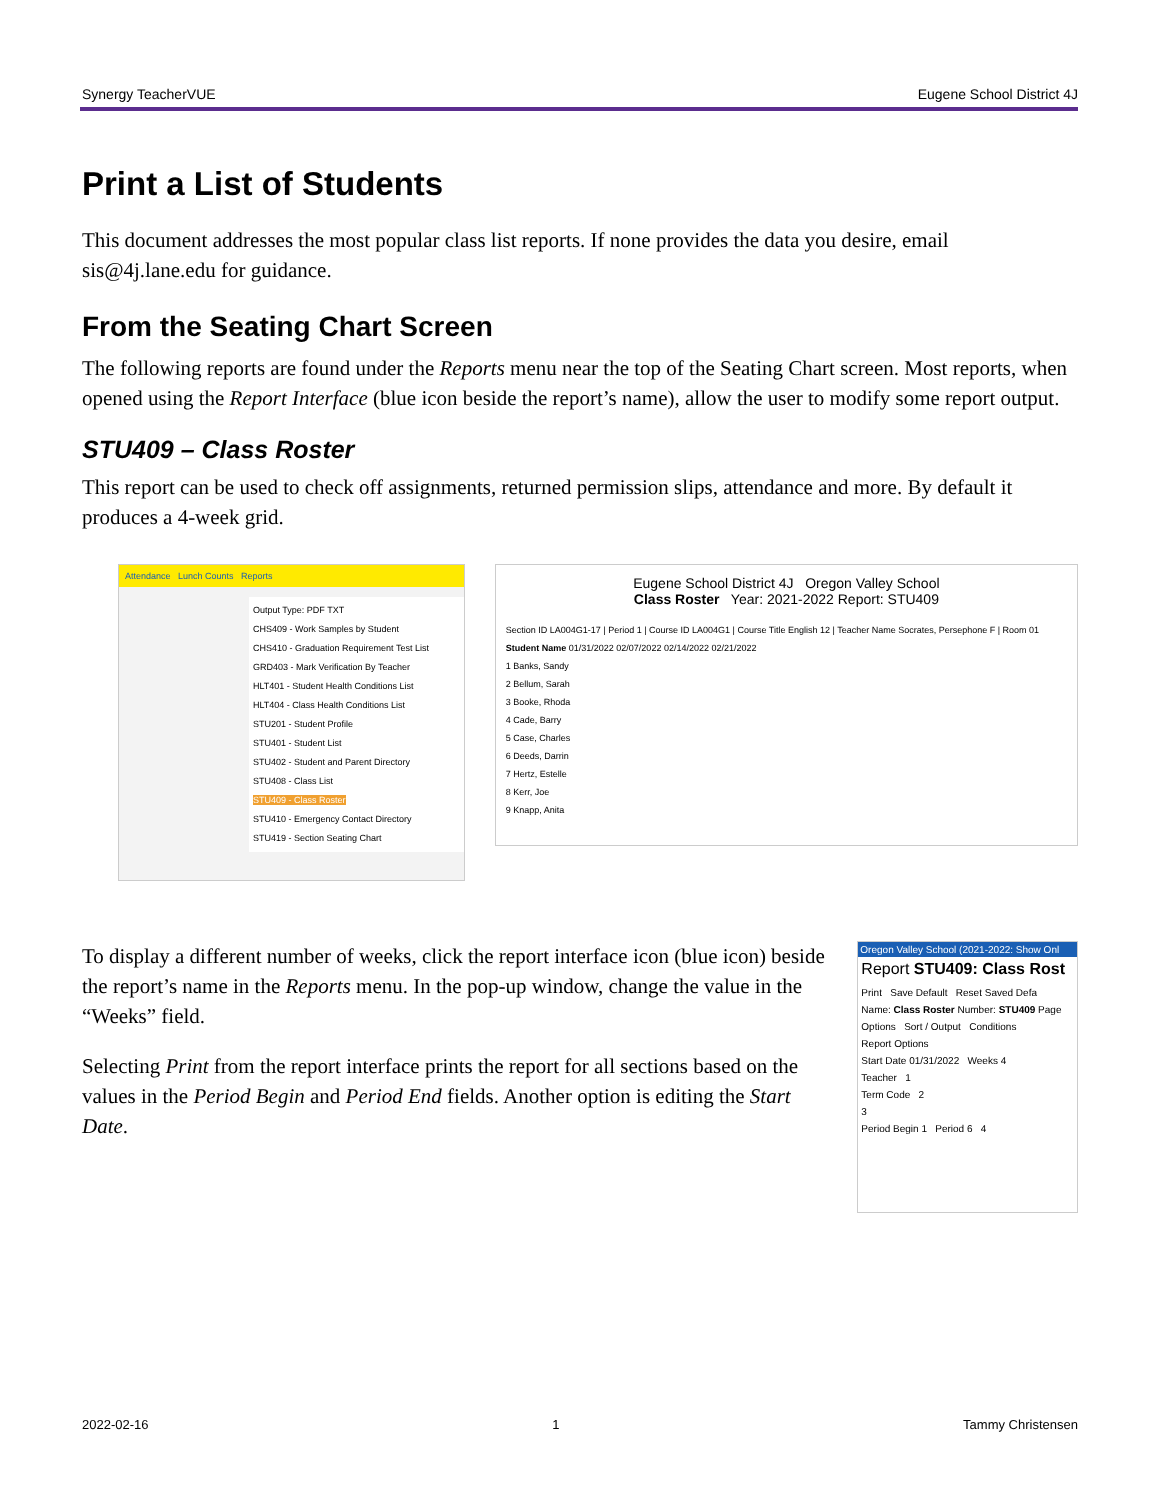Synergy TeacherVUE Eugene School District 4J
Print a List of Students
This document addresses the most popular class list reports. If none provides the data you desire, email sis@4j.lane.edu for guidance.
From the Seating Chart Screen
The following reports are found under the Reports menu near the top of the Seating Chart screen. Most reports, when opened using the Report Interface (blue icon beside the report’s name), allow the user to modify some report output.
STU409 – Class Roster
This report can be used to check off assignments, returned permission slips, attendance and more. By default it produces a 4-week grid.
Attendance Lunch Counts Reports
Output Type: PDF TXT
CHS409 - Work Samples by Student
CHS410 - Graduation Requirement Test List
GRD403 - Mark Verification By Teacher
HLT401 - Student Health Conditions List
HLT404 - Class Health Conditions List
STU201 - Student Profile
STU401 - Student List
STU402 - Student and Parent Directory
STU408 - Class List
STU409 - Class Roster
STU410 - Emergency Contact Directory
STU419 - Section Seating Chart
Eugene School District 4J Oregon Valley School
Class Roster Year: 2021-2022 Report: STU409
Section ID LA004G1-17 | Period 1 | Course ID LA004G1 | Course Title English 12 | Teacher Name Socrates, Persephone F | Room 01
Student Name 01/31/2022 02/07/2022 02/14/2022 02/21/2022
1 Banks, Sandy
2 Bellum, Sarah
3 Booke, Rhoda
4 Cade, Barry
5 Case, Charles
6 Deeds, Darrin
7 Hertz, Estelle
8 Kerr, Joe
9 Knapp, Anita
To display a different number of weeks, click the report interface icon (blue icon) beside the report’s name in the Reports menu. In the pop-up window, change the value in the “Weeks” field.
Selecting Print from the report interface prints the report for all sections based on the values in the Period Begin and Period End fields. Another option is editing the Start Date.
Oregon Valley School (2021-2022: Show Onl
Report STU409: Class Rost
Print Save Default Reset Saved Defa
Name: Class Roster Number: STU409 Page
Options Sort / Output Conditions
Report Options
Start Date 01/31/2022 Weeks 4
Teacher 1
Term Code 2
3
Period Begin 1 Period 6 4
2022-02-16 1 Tammy Christensen